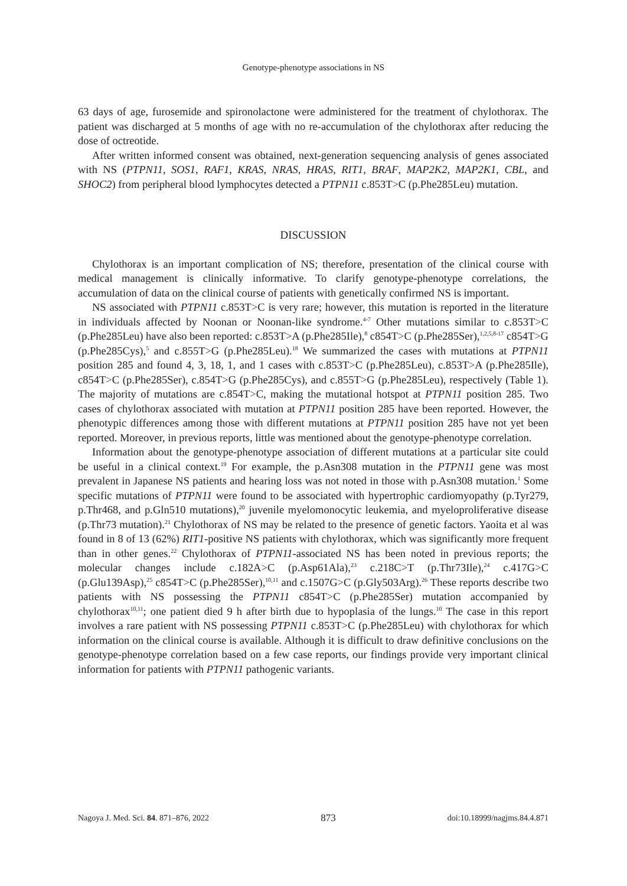Genotype-phenotype associations in NS
63 days of age, furosemide and spironolactone were administered for the treatment of chylothorax. The patient was discharged at 5 months of age with no re-accumulation of the chylothorax after reducing the dose of octreotide.
After written informed consent was obtained, next-generation sequencing analysis of genes associated with NS (PTPN11, SOS1, RAF1, KRAS, NRAS, HRAS, RIT1, BRAF, MAP2K2, MAP2K1, CBL, and SHOC2) from peripheral blood lymphocytes detected a PTPN11 c.853T>C (p.Phe285Leu) mutation.
DISCUSSION
Chylothorax is an important complication of NS; therefore, presentation of the clinical course with medical management is clinically informative. To clarify genotype-phenotype correlations, the accumulation of data on the clinical course of patients with genetically confirmed NS is important.
NS associated with PTPN11 c.853T>C is very rare; however, this mutation is reported in the literature in individuals affected by Noonan or Noonan-like syndrome.<sup>4-7</sup> Other mutations similar to c.853T>C (p.Phe285Leu) have also been reported: c.853T>A (p.Phe285Ile),<sup>8</sup> c854T>C (p.Phe285Ser),<sup>1,2,5,8-17</sup> c854T>G (p.Phe285Cys),<sup>5</sup> and c.855T>G (p.Phe285Leu).<sup>18</sup> We summarized the cases with mutations at PTPN11 position 285 and found 4, 3, 18, 1, and 1 cases with c.853T>C (p.Phe285Leu), c.853T>A (p.Phe285Ile), c854T>C (p.Phe285Ser), c.854T>G (p.Phe285Cys), and c.855T>G (p.Phe285Leu), respectively (Table 1). The majority of mutations are c.854T>C, making the mutational hotspot at PTPN11 position 285. Two cases of chylothorax associated with mutation at PTPN11 position 285 have been reported. However, the phenotypic differences among those with different mutations at PTPN11 position 285 have not yet been reported. Moreover, in previous reports, little was mentioned about the genotype-phenotype correlation.
Information about the genotype-phenotype association of different mutations at a particular site could be useful in a clinical context.<sup>19</sup> For example, the p.Asn308 mutation in the PTPN11 gene was most prevalent in Japanese NS patients and hearing loss was not noted in those with p.Asn308 mutation.<sup>1</sup> Some specific mutations of PTPN11 were found to be associated with hypertrophic cardiomyopathy (p.Tyr279, p.Thr468, and p.Gln510 mutations),<sup>20</sup> juvenile myelomonocytic leukemia, and myeloproliferative disease (p.Thr73 mutation).<sup>21</sup> Chylothorax of NS may be related to the presence of genetic factors. Yaoita et al was found in 8 of 13 (62%) RIT1-positive NS patients with chylothorax, which was significantly more frequent than in other genes.<sup>22</sup> Chylothorax of PTPN11-associated NS has been noted in previous reports; the molecular changes include c.182A>C (p.Asp61Ala),<sup>23</sup> c.218C>T (p.Thr73Ile),<sup>24</sup> c.417G>C (p.Glu139Asp),<sup>25</sup> c854T>C (p.Phe285Ser),<sup>10,11</sup> and c.1507G>C (p.Gly503Arg).<sup>26</sup> These reports describe two patients with NS possessing the PTPN11 c854T>C (p.Phe285Ser) mutation accompanied by chylothorax<sup>10,11</sup>; one patient died 9 h after birth due to hypoplasia of the lungs.<sup>10</sup> The case in this report involves a rare patient with NS possessing PTPN11 c.853T>C (p.Phe285Leu) with chylothorax for which information on the clinical course is available. Although it is difficult to draw definitive conclusions on the genotype-phenotype correlation based on a few case reports, our findings provide very important clinical information for patients with PTPN11 pathogenic variants.
Nagoya J. Med. Sci. 84. 871–876, 2022 873 doi:10.18999/nagjms.84.4.871